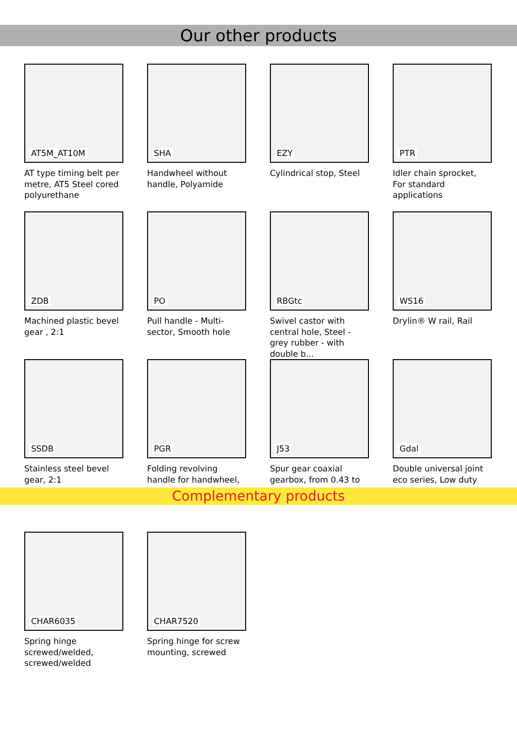Our other products
AT5M_AT10M
AT type timing belt per metre, AT5 Steel cored polyurethane
SHA
Handwheel without handle, Polyamide
EZY
Cylindrical stop, Steel
PTR
Idler chain sprocket, For standard applications
ZDB
Machined plastic bevel gear , 2:1
PO
Pull handle - Multi-sector, Smooth hole
RBGtc
Swivel castor with central hole, Steel - grey rubber - with double b...
WS16
Drylin® W rail, Rail
SSDB
Stainless steel bevel gear, 2:1
PGR
Folding revolving handle for handwheel,
J53
Spur gear coaxial gearbox, from 0.43 to
Gdal
Double universal joint eco series, Low duty
Complementary products
CHAR6035
Spring hinge screwed/welded, screwed/welded
CHAR7520
Spring hinge for screw mounting, screwed